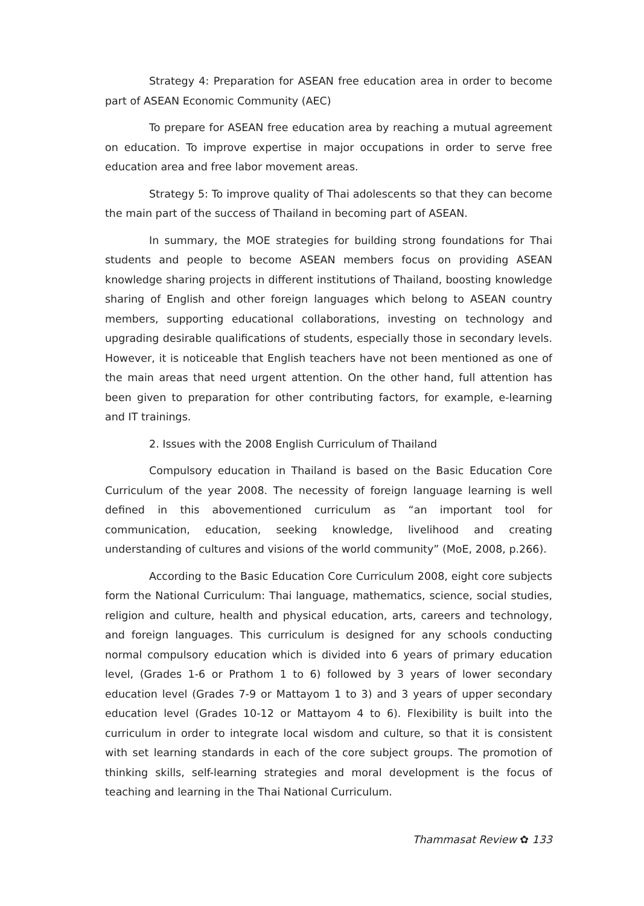Strategy 4: Preparation for ASEAN free education area in order to become part of ASEAN Economic Community (AEC)
To prepare for ASEAN free education area by reaching a mutual agreement on education. To improve expertise in major occupations in order to serve free education area and free labor movement areas.
Strategy 5: To improve quality of Thai adolescents so that they can become the main part of the success of Thailand in becoming part of ASEAN.
In summary, the MOE strategies for building strong foundations for Thai students and people to become ASEAN members focus on providing ASEAN knowledge sharing projects in different institutions of Thailand, boosting knowledge sharing of English and other foreign languages which belong to ASEAN country members, supporting educational collaborations, investing on technology and upgrading desirable qualifications of students, especially those in secondary levels. However, it is noticeable that English teachers have not been mentioned as one of the main areas that need urgent attention. On the other hand, full attention has been given to preparation for other contributing factors, for example, e-learning and IT trainings.
2. Issues with the 2008 English Curriculum of Thailand
Compulsory education in Thailand is based on the Basic Education Core Curriculum of the year 2008. The necessity of foreign language learning is well defined in this abovementioned curriculum as “an important tool for communication, education, seeking knowledge, livelihood and creating understanding of cultures and visions of the world community” (MoE, 2008, p.266).
According to the Basic Education Core Curriculum 2008, eight core subjects form the National Curriculum: Thai language, mathematics, science, social studies, religion and culture, health and physical education, arts, careers and technology, and foreign languages. This curriculum is designed for any schools conducting normal compulsory education which is divided into 6 years of primary education level, (Grades 1-6 or Prathom 1 to 6) followed by 3 years of lower secondary education level (Grades 7-9 or Mattayom 1 to 3) and 3 years of upper secondary education level (Grades 10-12 or Mattayom 4 to 6). Flexibility is built into the curriculum in order to integrate local wisdom and culture, so that it is consistent with set learning standards in each of the core subject groups. The promotion of thinking skills, self-learning strategies and moral development is the focus of teaching and learning in the Thai National Curriculum.
Thammasat Review ✿ 133